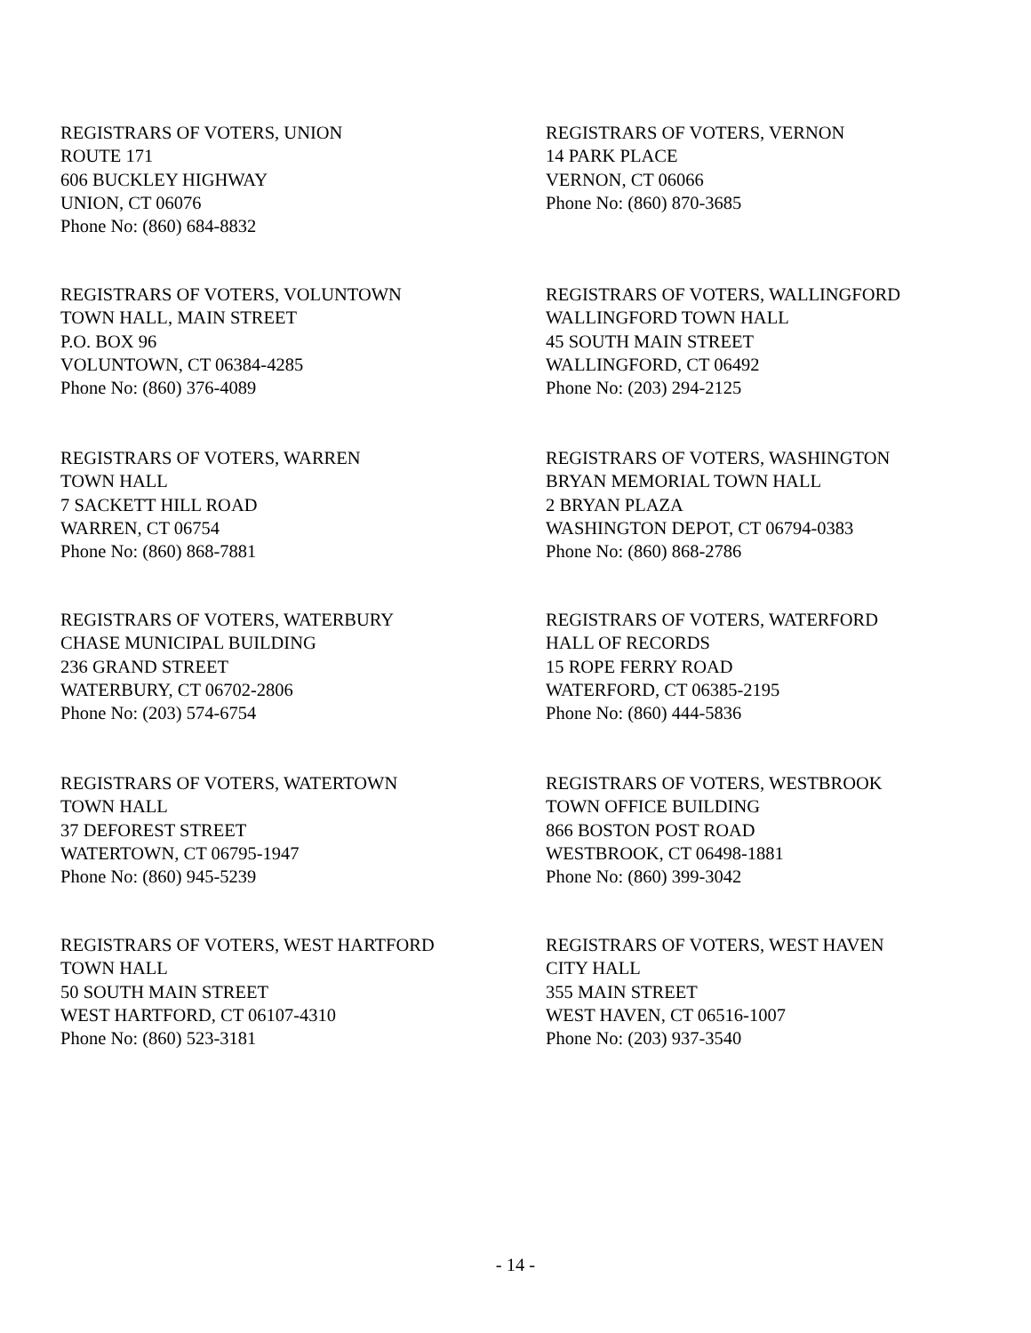REGISTRARS OF VOTERS, UNION
ROUTE 171
606 BUCKLEY HIGHWAY
UNION, CT 06076
Phone No: (860) 684-8832
REGISTRARS OF VOTERS, VERNON
14 PARK PLACE
VERNON, CT 06066
Phone No: (860) 870-3685
REGISTRARS OF VOTERS, VOLUNTOWN
TOWN HALL, MAIN STREET
P.O. BOX 96
VOLUNTOWN, CT 06384-4285
Phone No: (860) 376-4089
REGISTRARS OF VOTERS, WALLINGFORD
WALLINGFORD TOWN HALL
45 SOUTH MAIN STREET
WALLINGFORD, CT 06492
Phone No: (203) 294-2125
REGISTRARS OF VOTERS, WARREN
TOWN HALL
7 SACKETT HILL ROAD
WARREN, CT 06754
Phone No: (860) 868-7881
REGISTRARS OF VOTERS, WASHINGTON
BRYAN MEMORIAL TOWN HALL
2 BRYAN PLAZA
WASHINGTON DEPOT, CT 06794-0383
Phone No: (860) 868-2786
REGISTRARS OF VOTERS, WATERBURY
CHASE MUNICIPAL BUILDING
236 GRAND STREET
WATERBURY, CT 06702-2806
Phone No: (203) 574-6754
REGISTRARS OF VOTERS, WATERFORD
HALL OF RECORDS
15 ROPE FERRY ROAD
WATERFORD, CT 06385-2195
Phone No: (860) 444-5836
REGISTRARS OF VOTERS, WATERTOWN
TOWN HALL
37 DEFOREST STREET
WATERTOWN, CT 06795-1947
Phone No: (860) 945-5239
REGISTRARS OF VOTERS, WESTBROOK
TOWN OFFICE BUILDING
866 BOSTON POST ROAD
WESTBROOK, CT 06498-1881
Phone No: (860) 399-3042
REGISTRARS OF VOTERS, WEST HARTFORD
TOWN HALL
50 SOUTH MAIN STREET
WEST HARTFORD, CT 06107-4310
Phone No: (860) 523-3181
REGISTRARS OF VOTERS, WEST HAVEN
CITY HALL
355 MAIN STREET
WEST HAVEN, CT 06516-1007
Phone No: (203) 937-3540
- 14 -